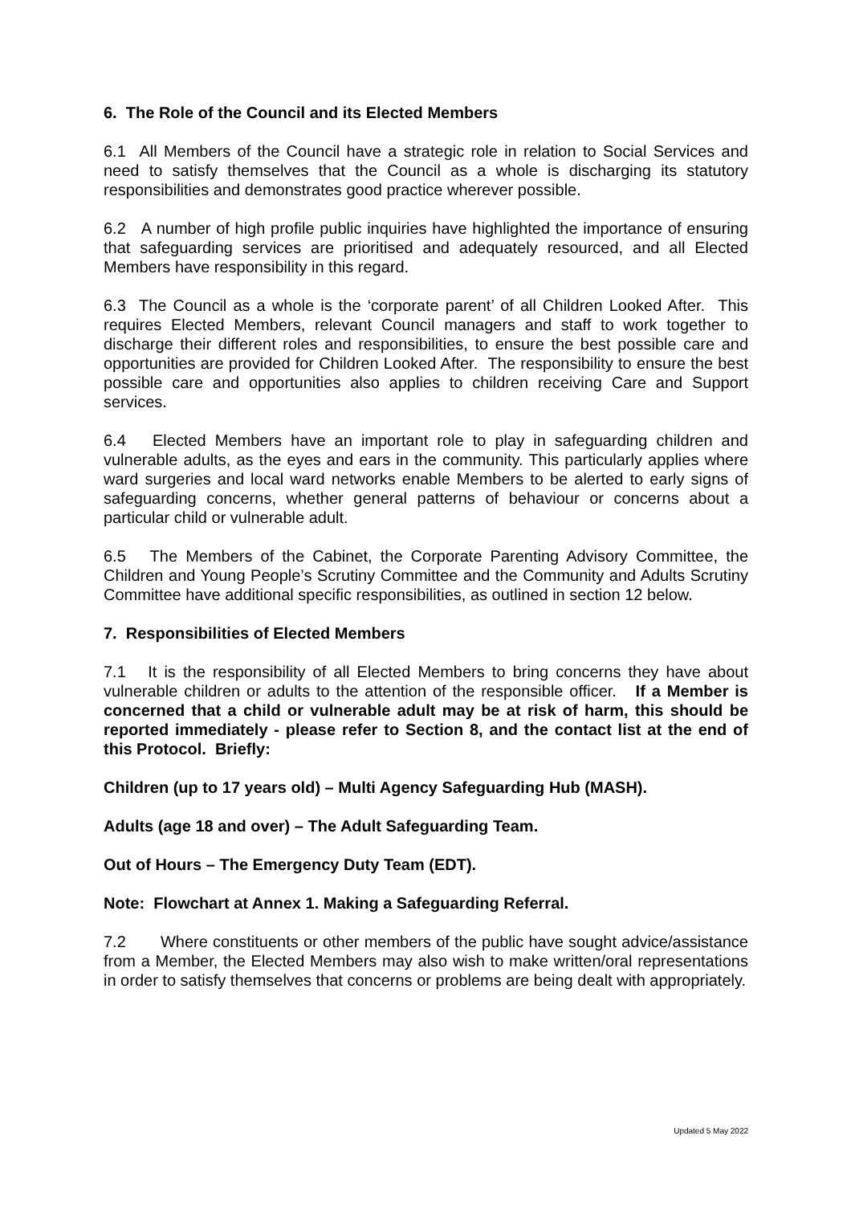6. The Role of the Council and its Elected Members
6.1 All Members of the Council have a strategic role in relation to Social Services and need to satisfy themselves that the Council as a whole is discharging its statutory responsibilities and demonstrates good practice wherever possible.
6.2 A number of high profile public inquiries have highlighted the importance of ensuring that safeguarding services are prioritised and adequately resourced, and all Elected Members have responsibility in this regard.
6.3 The Council as a whole is the ‘corporate parent’ of all Children Looked After. This requires Elected Members, relevant Council managers and staff to work together to discharge their different roles and responsibilities, to ensure the best possible care and opportunities are provided for Children Looked After. The responsibility to ensure the best possible care and opportunities also applies to children receiving Care and Support services.
6.4 Elected Members have an important role to play in safeguarding children and vulnerable adults, as the eyes and ears in the community. This particularly applies where ward surgeries and local ward networks enable Members to be alerted to early signs of safeguarding concerns, whether general patterns of behaviour or concerns about a particular child or vulnerable adult.
6.5 The Members of the Cabinet, the Corporate Parenting Advisory Committee, the Children and Young People’s Scrutiny Committee and the Community and Adults Scrutiny Committee have additional specific responsibilities, as outlined in section 12 below.
7. Responsibilities of Elected Members
7.1 It is the responsibility of all Elected Members to bring concerns they have about vulnerable children or adults to the attention of the responsible officer. If a Member is concerned that a child or vulnerable adult may be at risk of harm, this should be reported immediately - please refer to Section 8, and the contact list at the end of this Protocol. Briefly:
Children (up to 17 years old) – Multi Agency Safeguarding Hub (MASH).
Adults (age 18 and over) – The Adult Safeguarding Team.
Out of Hours – The Emergency Duty Team (EDT).
Note: Flowchart at Annex 1. Making a Safeguarding Referral.
7.2 Where constituents or other members of the public have sought advice/assistance from a Member, the Elected Members may also wish to make written/oral representations in order to satisfy themselves that concerns or problems are being dealt with appropriately.
Updated 5 May 2022